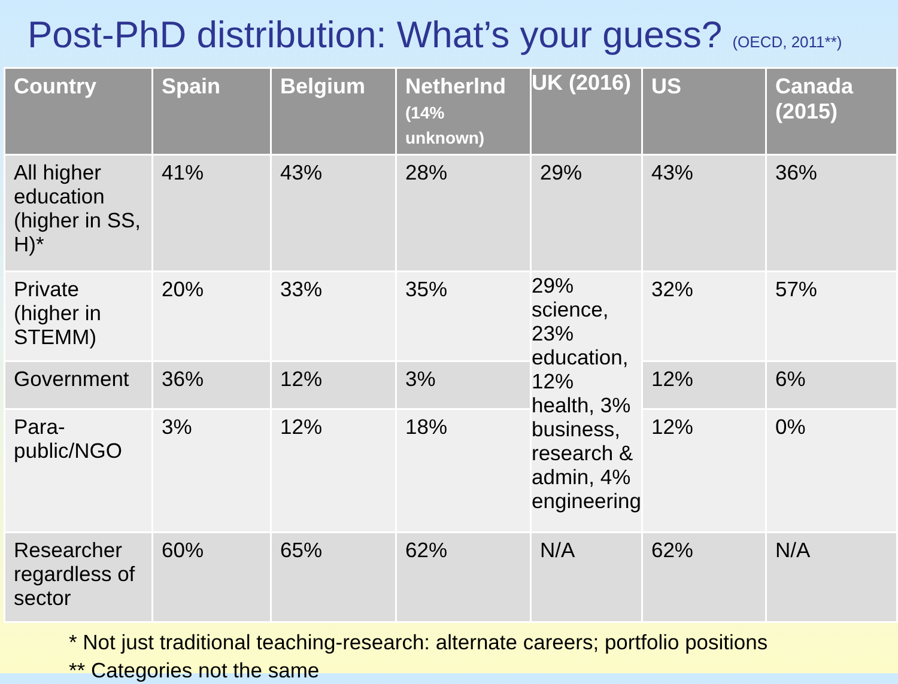Post-PhD distribution: What’s your guess? (OECD, 2011**)
| Country | Spain | Belgium | Netherlnd (14% unknown) | UK (2016) | US | Canada (2015) |
| --- | --- | --- | --- | --- | --- | --- |
| All higher education (higher in SS, H)* | 41% | 43% | 28% | 29% | 43% | 36% |
| Private (higher in STEMM) | 20% | 33% | 35% | 29% science, 23% education, 12% health, 3% business, research & admin, 4% engineering | 32% | 57% |
| Government | 36% | 12% | 3% | | 12% | 6% |
| Para-public/NGO | 3% | 12% | 18% | | 12% | 0% |
| Researcher regardless of sector | 60% | 65% | 62% | N/A | 62% | N/A |
* Not just traditional teaching-research: alternate careers; portfolio positions
** Categories not the same